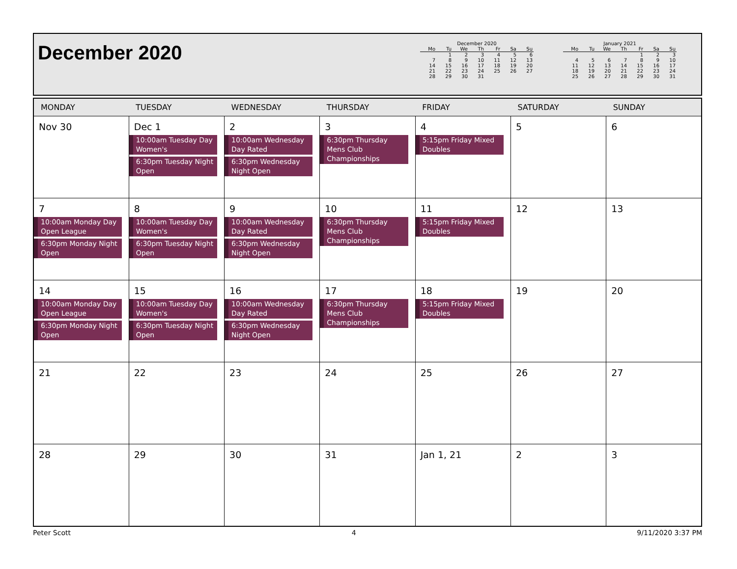December 2020
December 2020
| Mo | Tu | We | Th | Fr | Sa | Su |
| --- | --- | --- | --- | --- | --- | --- |
| | 1 | 2 | 3 | 4 | 5 | 6 |
| 7 | 8 | 9 | 10 | 11 | 12 | 13 |
| 14 | 15 | 16 | 17 | 18 | 19 | 20 |
| 21 | 22 | 23 | 24 | 25 | 26 | 27 |
| 28 | 29 | 30 | 31 | | | |
January 2021
| Mo | Tu | We | Th | Fr | Sa | Su |
| --- | --- | --- | --- | --- | --- | --- |
| | | | | 1 | 2 | 3 |
| 4 | 5 | 6 | 7 | 8 | 9 | 10 |
| 11 | 12 | 13 | 14 | 15 | 16 | 17 |
| 18 | 19 | 20 | 21 | 22 | 23 | 24 |
| 25 | 26 | 27 | 28 | 29 | 30 | 31 |
| MONDAY | TUESDAY | WEDNESDAY | THURSDAY | FRIDAY | SATURDAY | SUNDAY |
| --- | --- | --- | --- | --- | --- | --- |
| Nov 30 | Dec 1 10:00am Tuesday Day Women's 6:30pm Tuesday Night Open | 2 10:00am Wednesday Day Rated 6:30pm Wednesday Night Open | 3 6:30pm Thursday Mens Club Championships | 4 5:15pm Friday Mixed Doubles | 5 | 6 |
| 7 10:00am Monday Day Open League 6:30pm Monday Night Open | 8 10:00am Tuesday Day Women's 6:30pm Tuesday Night Open | 9 10:00am Wednesday Day Rated 6:30pm Wednesday Night Open | 10 6:30pm Thursday Mens Club Championships | 11 5:15pm Friday Mixed Doubles | 12 | 13 |
| 14 10:00am Monday Day Open League 6:30pm Monday Night Open | 15 10:00am Tuesday Day Women's 6:30pm Tuesday Night Open | 16 10:00am Wednesday Day Rated 6:30pm Wednesday Night Open | 17 6:30pm Thursday Mens Club Championships | 18 5:15pm Friday Mixed Doubles | 19 | 20 |
| 21 | 22 | 23 | 24 | 25 | 26 | 27 |
| 28 | 29 | 30 | 31 | Jan 1, 21 | 2 | 3 |
Peter Scott 4 9/11/2020 3:37 PM